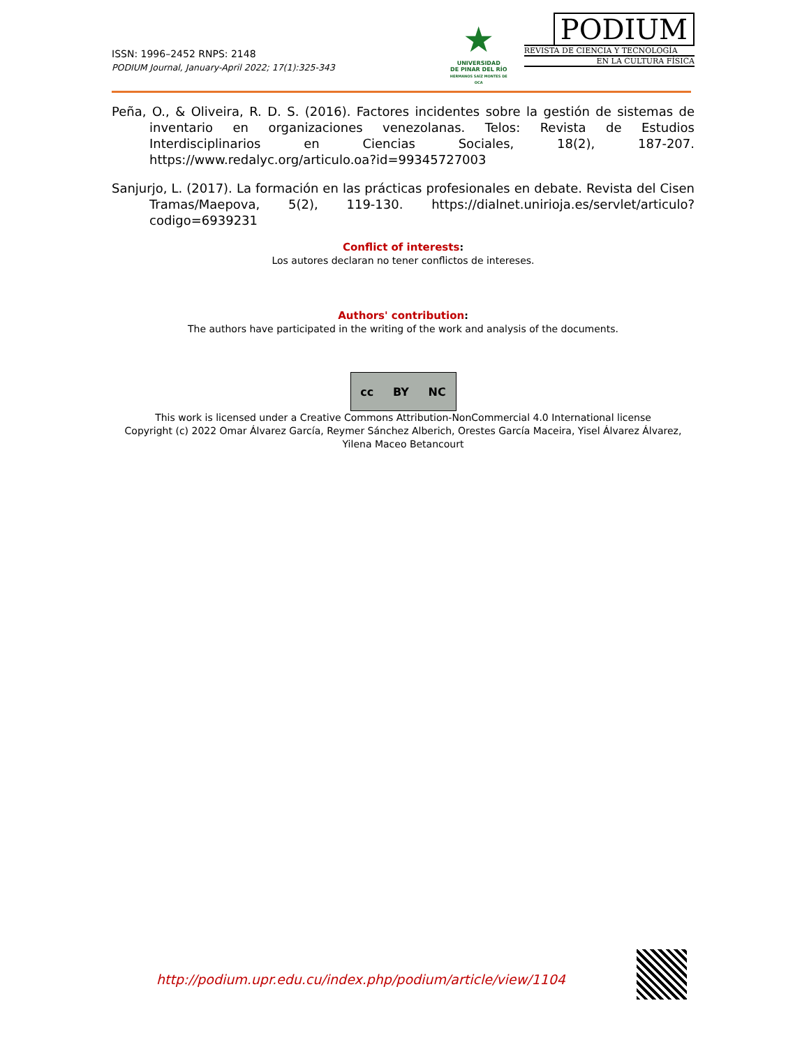ISSN: 1996–2452 RNPS: 2148
PODIUM Journal, January-April 2022; 17(1):325-343
★
UNIVERSIDAD
DE PINAR DEL RÍO
HERMANOS SAÍZ MONTES DE OCA
PODIUM
REVISTA DE CIENCIA Y TECNOLOGÍA
EN LA CULTURA FÍSICA
Peña, O., & Oliveira, R. D. S. (2016). Factores incidentes sobre la gestión de sistemas de inventario en organizaciones venezolanas. Telos: Revista de Estudios Interdisciplinarios en Ciencias Sociales, 18(2), 187-207. https://www.redalyc.org/articulo.oa?id=99345727003
Sanjurjo, L. (2017). La formación en las prácticas profesionales en debate. Revista del Cisen Tramas/Maepova, 5(2), 119-130. https://dialnet.unirioja.es/servlet/articulo?codigo=6939231
Conflict of interests:
Los autores declaran no tener conflictos de intereses.
Authors' contribution:
The authors have participated in the writing of the work and analysis of the documents.
cc BY NC
This work is licensed under a Creative Commons Attribution-NonCommercial 4.0 International license
Copyright (c) 2022 Omar Álvarez García, Reymer Sánchez Alberich, Orestes García Maceira, Yisel Álvarez Álvarez, Yilena Maceo Betancourt
http://podium.upr.edu.cu/index.php/podium/article/view/1104